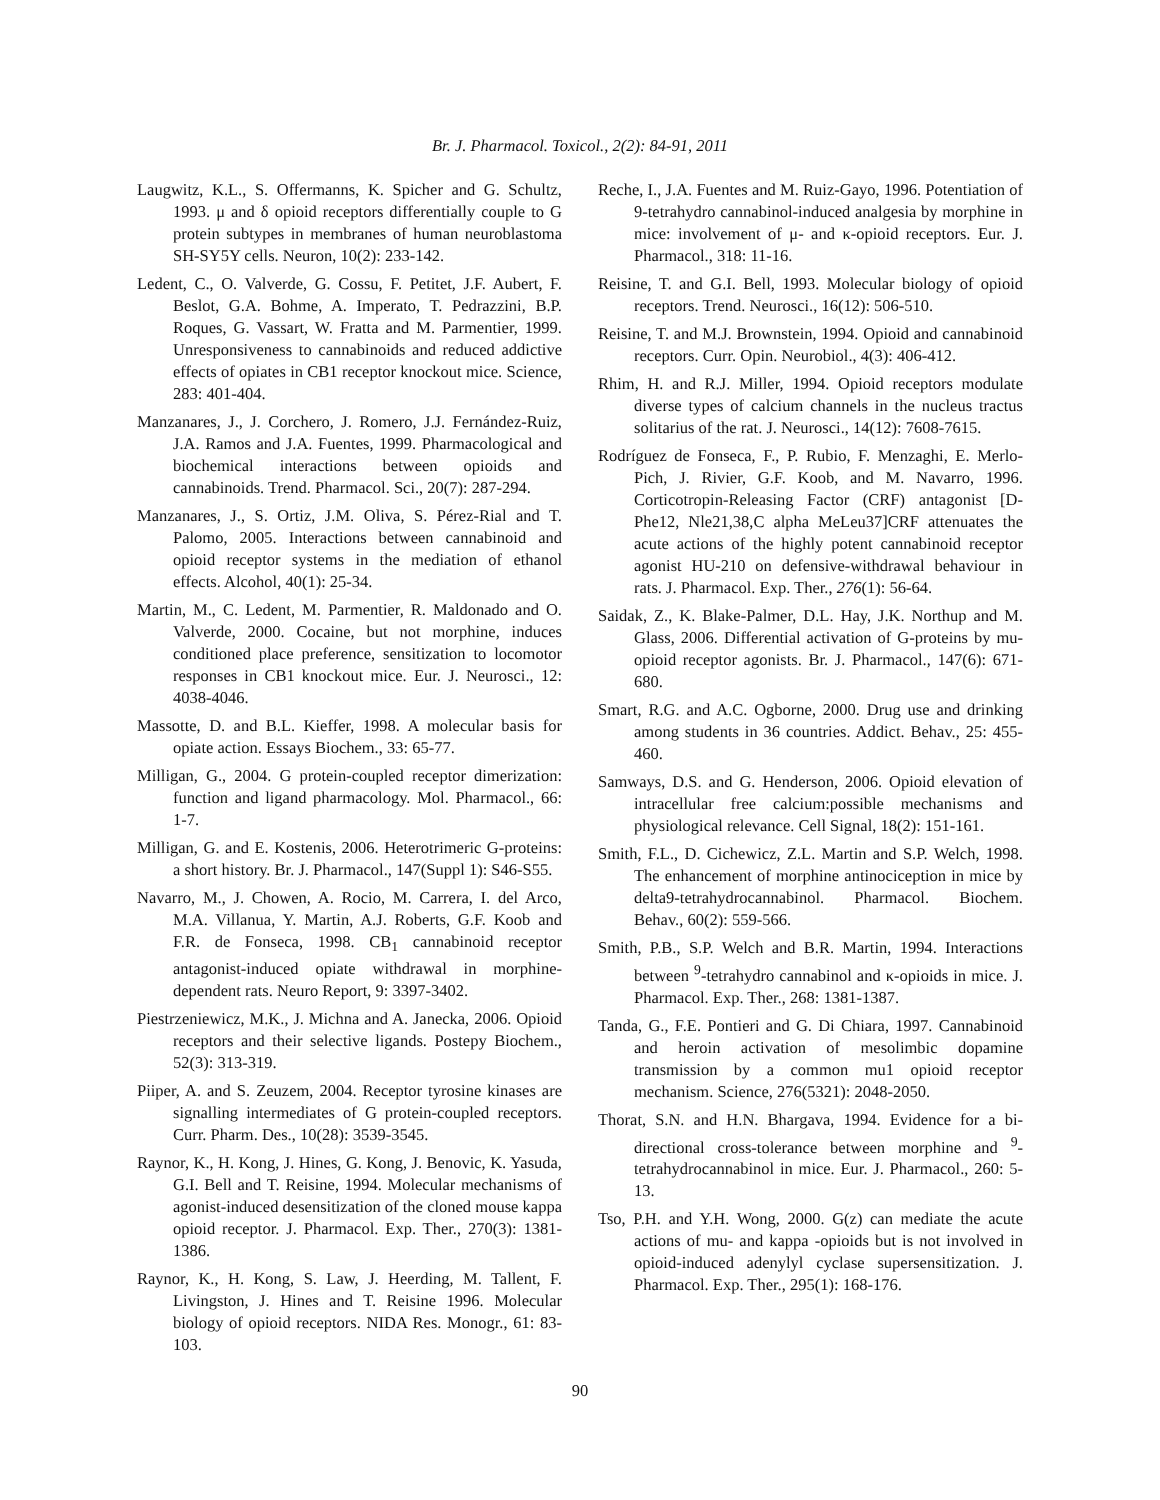Br. J. Pharmacol. Toxicol., 2(2): 84-91, 2011
Laugwitz, K.L., S. Offermanns, K. Spicher and G. Schultz, 1993. μ and δ opioid receptors differentially couple to G protein subtypes in membranes of human neuroblastoma SH-SY5Y cells. Neuron, 10(2): 233-142.
Ledent, C., O. Valverde, G. Cossu, F. Petitet, J.F. Aubert, F. Beslot, G.A. Bohme, A. Imperato, T. Pedrazzini, B.P. Roques, G. Vassart, W. Fratta and M. Parmentier, 1999. Unresponsiveness to cannabinoids and reduced addictive effects of opiates in CB1 receptor knockout mice. Science, 283: 401-404.
Manzanares, J., J. Corchero, J. Romero, J.J. Fernández-Ruiz, J.A. Ramos and J.A. Fuentes, 1999. Pharmacological and biochemical interactions between opioids and cannabinoids. Trend. Pharmacol. Sci., 20(7): 287-294.
Manzanares, J., S. Ortiz, J.M. Oliva, S. Pérez-Rial and T. Palomo, 2005. Interactions between cannabinoid and opioid receptor systems in the mediation of ethanol effects. Alcohol, 40(1): 25-34.
Martin, M., C. Ledent, M. Parmentier, R. Maldonado and O. Valverde, 2000. Cocaine, but not morphine, induces conditioned place preference, sensitization to locomotor responses in CB1 knockout mice. Eur. J. Neurosci., 12: 4038-4046.
Massotte, D. and B.L. Kieffer, 1998. A molecular basis for opiate action. Essays Biochem., 33: 65-77.
Milligan, G., 2004. G protein-coupled receptor dimerization: function and ligand pharmacology. Mol. Pharmacol., 66: 1-7.
Milligan, G. and E. Kostenis, 2006. Heterotrimeric G-proteins: a short history. Br. J. Pharmacol., 147(Suppl 1): S46-S55.
Navarro, M., J. Chowen, A. Rocio, M. Carrera, I. del Arco, M.A. Villanua, Y. Martin, A.J. Roberts, G.F. Koob and F.R. de Fonseca, 1998. CB<sub>1</sub> cannabinoid receptor antagonist-induced opiate withdrawal in morphine-dependent rats. Neuro Report, 9: 3397-3402.
Piestrzeniewicz, M.K., J. Michna and A. Janecka, 2006. Opioid receptors and their selective ligands. Postepy Biochem., 52(3): 313-319.
Piiper, A. and S. Zeuzem, 2004. Receptor tyrosine kinases are signalling intermediates of G protein-coupled receptors. Curr. Pharm. Des., 10(28): 3539-3545.
Raynor, K., H. Kong, J. Hines, G. Kong, J. Benovic, K. Yasuda, G.I. Bell and T. Reisine, 1994. Molecular mechanisms of agonist-induced desensitization of the cloned mouse kappa opioid receptor. J. Pharmacol. Exp. Ther., 270(3): 1381-1386.
Raynor, K., H. Kong, S. Law, J. Heerding, M. Tallent, F. Livingston, J. Hines and T. Reisine 1996. Molecular biology of opioid receptors. NIDA Res. Monogr., 61: 83-103.
Reche, I., J.A. Fuentes and M. Ruiz-Gayo, 1996. Potentiation of 9-tetrahydro cannabinol-induced analgesia by morphine in mice: involvement of μ- and κ-opioid receptors. Eur. J. Pharmacol., 318: 11-16.
Reisine, T. and G.I. Bell, 1993. Molecular biology of opioid receptors. Trend. Neurosci., 16(12): 506-510.
Reisine, T. and M.J. Brownstein, 1994. Opioid and cannabinoid receptors. Curr. Opin. Neurobiol., 4(3): 406-412.
Rhim, H. and R.J. Miller, 1994. Opioid receptors modulate diverse types of calcium channels in the nucleus tractus solitarius of the rat. J. Neurosci., 14(12): 7608-7615.
Rodríguez de Fonseca, F., P. Rubio, F. Menzaghi, E. Merlo-Pich, J. Rivier, G.F. Koob, and M. Navarro, 1996. Corticotropin-Releasing Factor (CRF) antagonist [D-Phe12, Nle21,38,C alpha MeLeu37]CRF attenuates the acute actions of the highly potent cannabinoid receptor agonist HU-210 on defensive-withdrawal behaviour in rats. J. Pharmacol. Exp. Ther., 276(1): 56-64.
Saidak, Z., K. Blake-Palmer, D.L. Hay, J.K. Northup and M. Glass, 2006. Differential activation of G-proteins by mu-opioid receptor agonists. Br. J. Pharmacol., 147(6): 671-680.
Smart, R.G. and A.C. Ogborne, 2000. Drug use and drinking among students in 36 countries. Addict. Behav., 25: 455-460.
Samways, D.S. and G. Henderson, 2006. Opioid elevation of intracellular free calcium:possible mechanisms and physiological relevance. Cell Signal, 18(2): 151-161.
Smith, F.L., D. Cichewicz, Z.L. Martin and S.P. Welch, 1998. The enhancement of morphine antinociception in mice by delta9-tetrahydrocannabinol. Pharmacol. Biochem. Behav., 60(2): 559-566.
Smith, P.B., S.P. Welch and B.R. Martin, 1994. Interactions between <sup>9</sup>-tetrahydro cannabinol and κ-opioids in mice. J. Pharmacol. Exp. Ther., 268: 1381-1387.
Tanda, G., F.E. Pontieri and G. Di Chiara, 1997. Cannabinoid and heroin activation of mesolimbic dopamine transmission by a common mu1 opioid receptor mechanism. Science, 276(5321): 2048-2050.
Thorat, S.N. and H.N. Bhargava, 1994. Evidence for a bi-directional cross-tolerance between morphine and <sup>9</sup>-tetrahydrocannabinol in mice. Eur. J. Pharmacol., 260: 5-13.
Tso, P.H. and Y.H. Wong, 2000. G(z) can mediate the acute actions of mu- and kappa -opioids but is not involved in opioid-induced adenylyl cyclase supersensitization. J. Pharmacol. Exp. Ther., 295(1): 168-176.
90